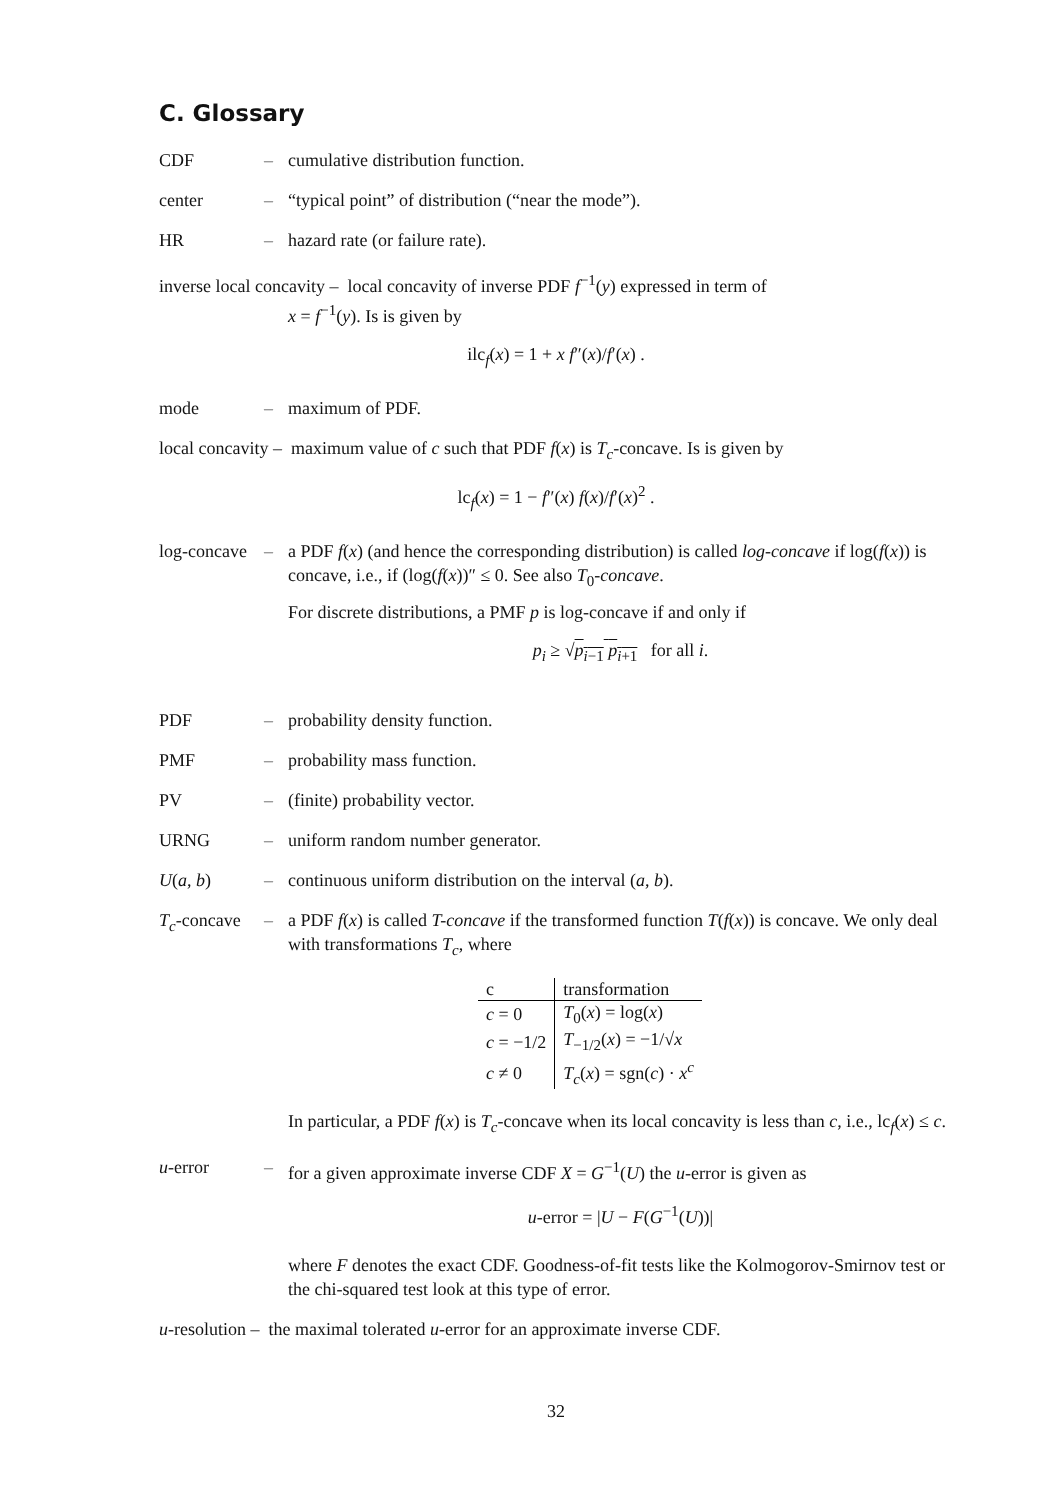C. Glossary
CDF – cumulative distribution function.
center – “typical point” of distribution (“near the mode”).
HR – hazard rate (or failure rate).
inverse local concavity – local concavity of inverse PDF f<sup>−1</sup>(y) expressed in term of
x = f<sup>−1</sup>(y). Is is given by
ilc<sub>f</sub>(x) = 1 + x f″(x)/f′(x) .
mode – maximum of PDF.
local concavity – maximum value of c such that PDF f(x) is T<sub>c</sub>-concave. Is is given by
lc<sub>f</sub>(x) = 1 − f″(x) f(x)/f′(x)<sup>2</sup> .
log-concave – a PDF f(x) (and hence the corresponding distribution) is called log-concave if log(f(x)) is concave, i.e., if (log(f(x))″ ≤ 0. See also T<sub>0</sub>-concave.
For discrete distributions, a PMF p is log-concave if and only if
p<sub>i</sub> ≥ √p<sub>i−1</sub> p<sub>i+1</sub> for all i.
PDF – probability density function.
PMF – probability mass function.
PV – (finite) probability vector.
URNG – uniform random number generator.
U(a, b) – continuous uniform distribution on the interval (a, b).
T<sub>c</sub>-concave – a PDF f(x) is called T-concave if the transformed function T(f(x)) is concave. We only deal with transformations T<sub>c</sub>, where
| c | transformation |
| c = 0 | T<sub>0</sub>( x ) = log( x ) |
| c = −1/2 | T<sub>−1/2</sub>( x ) = −1/√ x |
| c ≠ 0 | T<sub>c</sub> ( x ) = sgn( c ) · x<sup>c</sup> |
In particular, a PDF f(x) is T<sub>c</sub>-concave when its local concavity is less than c, i.e., lc<sub>f</sub>(x) ≤ c.
u-error – for a given approximate inverse CDF X = G<sup>−1</sup>(U) the u-error is given as
u-error = |U − F(G<sup>−1</sup>(U))|
where F denotes the exact CDF. Goodness-of-fit tests like the Kolmogorov-Smirnov test or the chi-squared test look at this type of error.
u-resolution – the maximal tolerated u-error for an approximate inverse CDF.
32